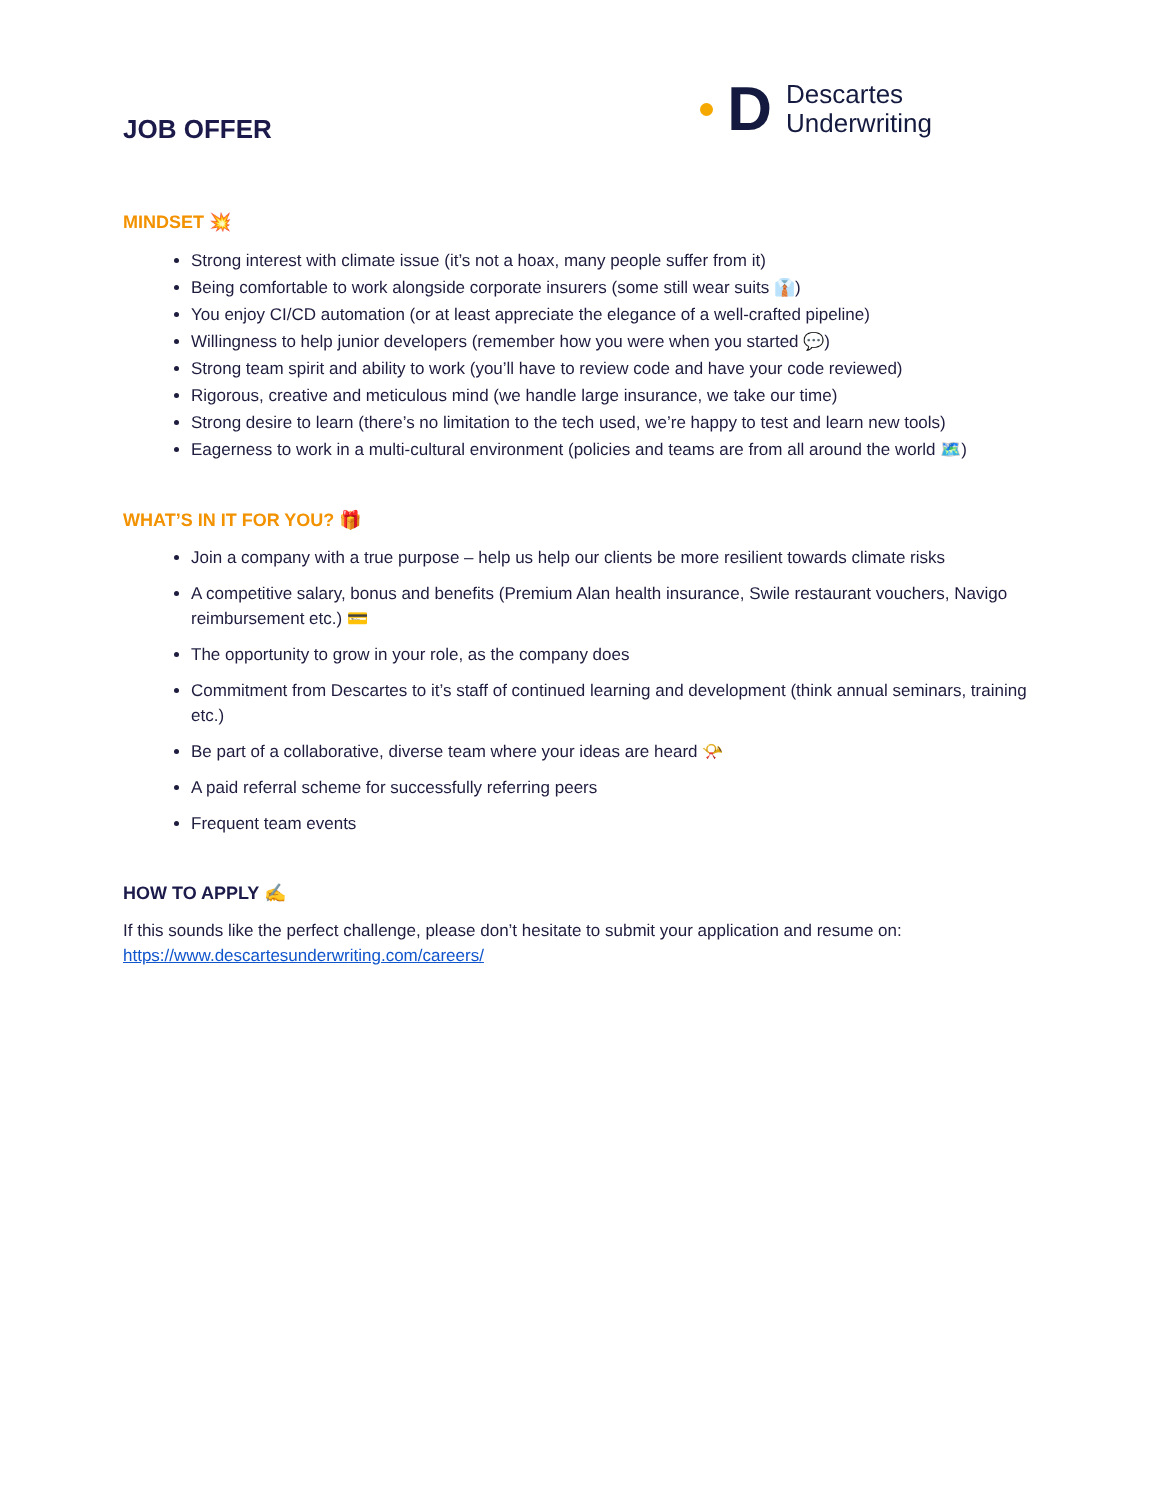JOB OFFER
D
Descartes
Underwriting
MINDSET 💥
Strong interest with climate issue (it’s not a hoax, many people suffer from it)
Being comfortable to work alongside corporate insurers (some still wear suits 👔)
You enjoy CI/CD automation (or at least appreciate the elegance of a well-crafted pipeline)
Willingness to help junior developers (remember how you were when you started 💬)
Strong team spirit and ability to work (you’ll have to review code and have your code reviewed)
Rigorous, creative and meticulous mind (we handle large insurance, we take our time)
Strong desire to learn (there’s no limitation to the tech used, we’re happy to test and learn new tools)
Eagerness to work in a multi-cultural environment (policies and teams are from all around the world 🗺️)
WHAT’S IN IT FOR YOU? 🎁
Join a company with a true purpose – help us help our clients be more resilient towards climate risks
A competitive salary, bonus and benefits (Premium Alan health insurance, Swile restaurant vouchers, Navigo reimbursement etc.) 💳
The opportunity to grow in your role, as the company does
Commitment from Descartes to it’s staff of continued learning and development (think annual seminars, training etc.)
Be part of a collaborative, diverse team where your ideas are heard 📯
A paid referral scheme for successfully referring peers
Frequent team events
HOW TO APPLY ✍️
If this sounds like the perfect challenge, please don’t hesitate to submit your application and resume on:
https://www.descartesunderwriting.com/careers/